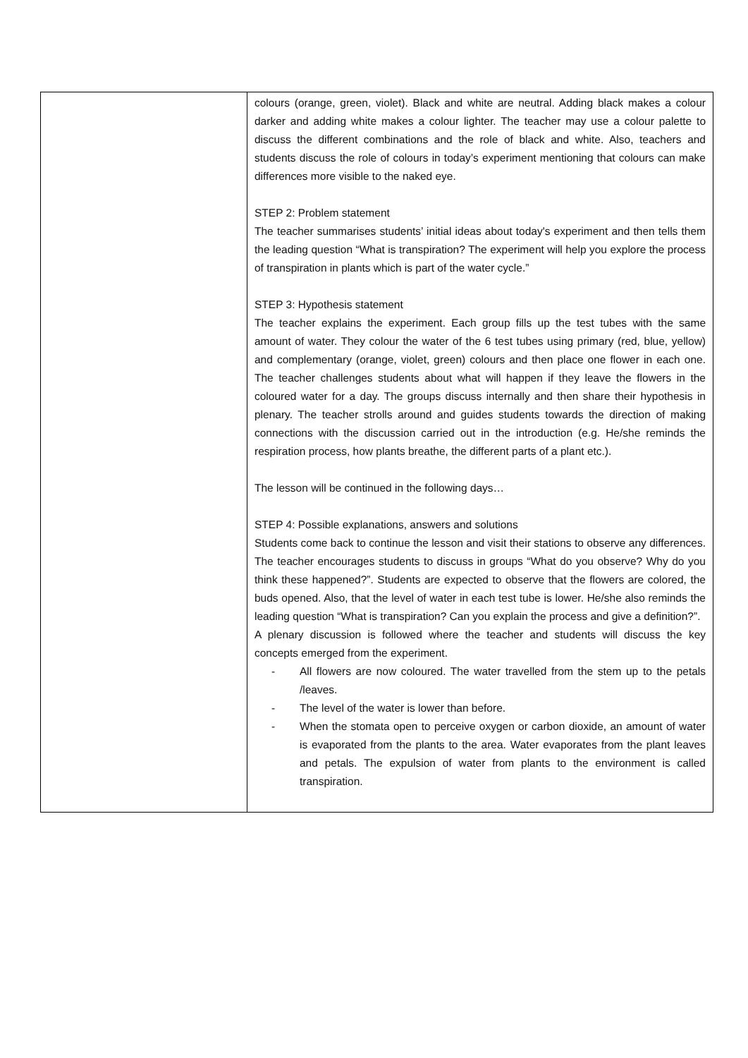| | colours (orange, green, violet). Black and white are neutral. Adding black makes a colour darker and adding white makes a colour lighter. The teacher may use a colour palette to discuss the different combinations and the role of black and white. Also, teachers and students discuss the role of colours in today’s experiment mentioning that colours can make differences more visible to the naked eye. STEP 2: Problem statement The teacher summarises students’ initial ideas about today's experiment and then tells them the leading question “What is transpiration? The experiment will help you explore the process of transpiration in plants which is part of the water cycle.” STEP 3: Hypothesis statement The teacher explains the experiment. Each group fills up the test tubes with the same amount of water. They colour the water of the 6 test tubes using primary (red, blue, yellow) and complementary (orange, violet, green) colours and then place one flower in each one. The teacher challenges students about what will happen if they leave the flowers in the coloured water for a day. The groups discuss internally and then share their hypothesis in plenary. The teacher strolls around and guides students towards the direction of making connections with the discussion carried out in the introduction (e.g. He/she reminds the respiration process, how plants breathe, the different parts of a plant etc.). The lesson will be continued in the following days… STEP 4: Possible explanations, answers and solutions Students come back to continue the lesson and visit their stations to observe any differences. The teacher encourages students to discuss in groups “What do you observe? Why do you think these happened?”. Students are expected to observe that the flowers are colored, the buds opened. Also, that the level of water in each test tube is lower. He/she also reminds the leading question “What is transpiration? Can you explain the process and give a definition?”. A plenary discussion is followed where the teacher and students will discuss the key concepts emerged from the experiment. - All flowers are now coloured. The water travelled from the stem up to the petals /leaves. - The level of the water is lower than before. - When the stomata open to perceive oxygen or carbon dioxide, an amount of water is evaporated from the plants to the area. Water evaporates from the plant leaves and petals. The expulsion of water from plants to the environment is called transpiration. |